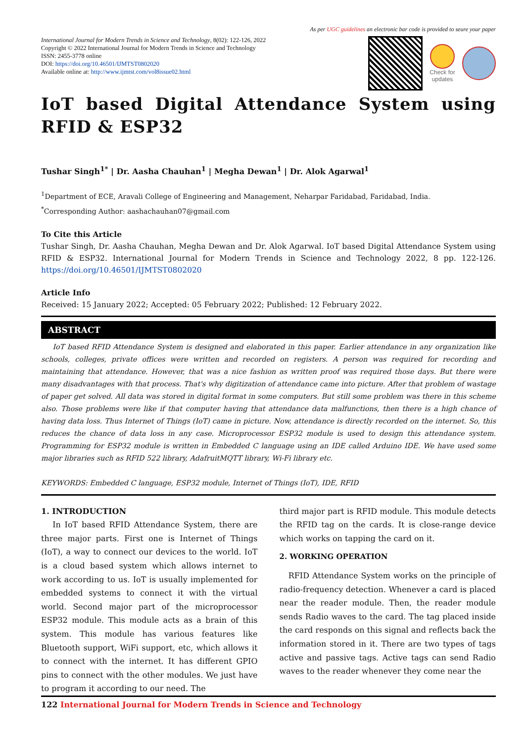As per UGC guidelines an electronic bar code is provided to seure your paper
International Journal for Modern Trends in Science and Technology, 8(02): 122-126, 2022
Copyright © 2022 International Journal for Modern Trends in Science and Technology
ISSN: 2455-3778 online
DOI: https://doi.org/10.46501/IJMTST0802020
Available online at: http://www.ijmtst.com/vol8issue02.html
Check for updates
IoT based Digital Attendance System using RFID & ESP32
Tushar Singh<sup>1*</sup> | Dr. Aasha Chauhan<sup>1</sup> | Megha Dewan<sup>1</sup> | Dr. Alok Agarwal<sup>1</sup>
<sup>1</sup> Department of ECE, Aravali College of Engineering and Management, Neharpar Faridabad, Faridabad, India.
<sup>*</sup> Corresponding Author: aashachauhan07@gmail.com
To Cite this Article
Tushar Singh, Dr. Aasha Chauhan, Megha Dewan and Dr. Alok Agarwal. IoT based Digital Attendance System using RFID & ESP32. International Journal for Modern Trends in Science and Technology 2022, 8 pp. 122-126. https://doi.org/10.46501/IJMTST0802020
Article Info
Received: 15 January 2022; Accepted: 05 February 2022; Published: 12 February 2022.
ABSTRACT
IoT based RFID Attendance System is designed and elaborated in this paper. Earlier attendance in any organization like schools, colleges, private offices were written and recorded on registers. A person was required for recording and maintaining that attendance. However, that was a nice fashion as written proof was required those days. But there were many disadvantages with that process. That's why digitization of attendance came into picture. After that problem of wastage of paper get solved. All data was stored in digital format in some computers. But still some problem was there in this scheme also. Those problems were like if that computer having that attendance data malfunctions, then there is a high chance of having data loss. Thus Internet of Things (IoT) came in picture. Now, attendance is directly recorded on the internet. So, this reduces the chance of data loss in any case. Microprocessor ESP32 module is used to design this attendance system. Programming for ESP32 module is written in Embedded C language using an IDE called Arduino IDE. We have used some major libraries such as RFID 522 library, AdafruitMQTT library, Wi-Fi library etc.
KEYWORDS: Embedded C language, ESP32 module, Internet of Things (IoT), IDE, RFID
1. INTRODUCTION
In IoT based RFID Attendance System, there are three major parts. First one is Internet of Things (IoT), a way to connect our devices to the world. IoT is a cloud based system which allows internet to work according to us. IoT is usually implemented for embedded systems to connect it with the virtual world. Second major part of the microprocessor ESP32 module. This module acts as a brain of this system. This module has various features like Bluetooth support, WiFi support, etc, which allows it to connect with the internet. It has different GPIO pins to connect with the other modules. We just have to program it according to our need. The
third major part is RFID module. This module detects the RFID tag on the cards. It is close-range device which works on tapping the card on it.
2. WORKING OPERATION
RFID Attendance System works on the principle of radio-frequency detection. Whenever a card is placed near the reader module. Then, the reader module sends Radio waves to the card. The tag placed inside the card responds on this signal and reflects back the information stored in it. There are two types of tags active and passive tags. Active tags can send Radio waves to the reader whenever they come near the
122 International Journal for Modern Trends in Science and Technology